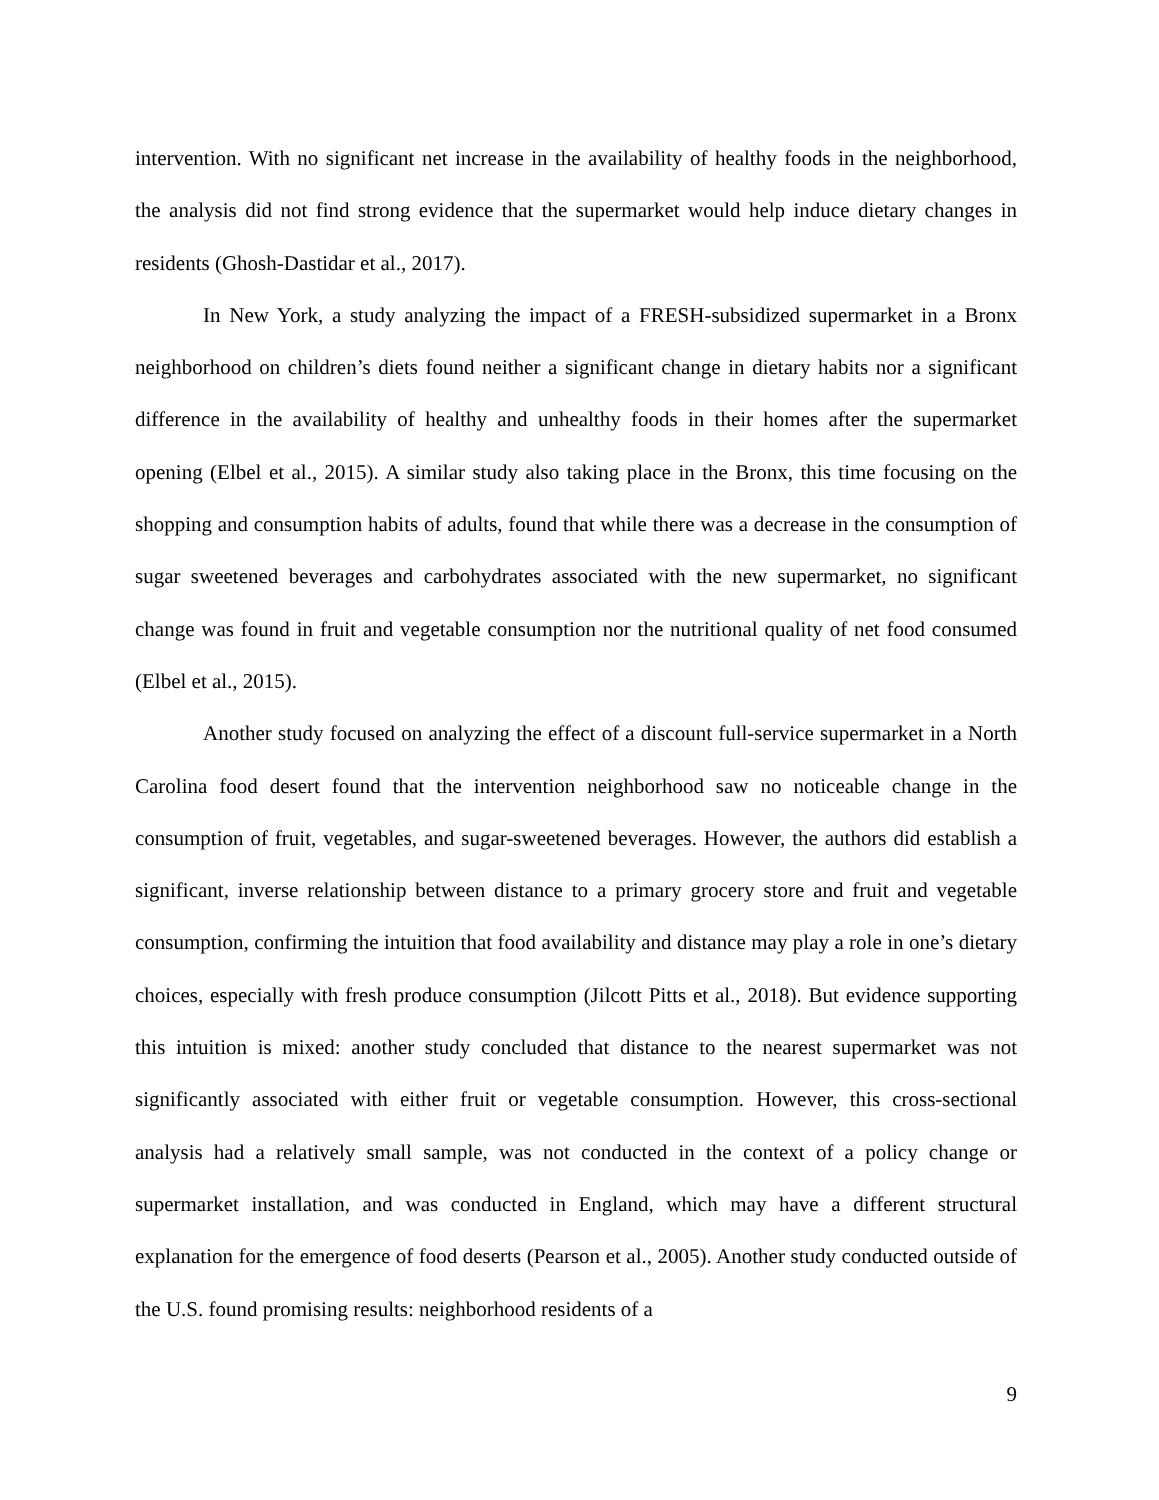intervention. With no significant net increase in the availability of healthy foods in the neighborhood, the analysis did not find strong evidence that the supermarket would help induce dietary changes in residents (Ghosh-Dastidar et al., 2017).
In New York, a study analyzing the impact of a FRESH-subsidized supermarket in a Bronx neighborhood on children’s diets found neither a significant change in dietary habits nor a significant difference in the availability of healthy and unhealthy foods in their homes after the supermarket opening (Elbel et al., 2015). A similar study also taking place in the Bronx, this time focusing on the shopping and consumption habits of adults, found that while there was a decrease in the consumption of sugar sweetened beverages and carbohydrates associated with the new supermarket, no significant change was found in fruit and vegetable consumption nor the nutritional quality of net food consumed (Elbel et al., 2015).
Another study focused on analyzing the effect of a discount full-service supermarket in a North Carolina food desert found that the intervention neighborhood saw no noticeable change in the consumption of fruit, vegetables, and sugar-sweetened beverages. However, the authors did establish a significant, inverse relationship between distance to a primary grocery store and fruit and vegetable consumption, confirming the intuition that food availability and distance may play a role in one’s dietary choices, especially with fresh produce consumption (Jilcott Pitts et al., 2018). But evidence supporting this intuition is mixed: another study concluded that distance to the nearest supermarket was not significantly associated with either fruit or vegetable consumption. However, this cross-sectional analysis had a relatively small sample, was not conducted in the context of a policy change or supermarket installation, and was conducted in England, which may have a different structural explanation for the emergence of food deserts (Pearson et al., 2005). Another study conducted outside of the U.S. found promising results: neighborhood residents of a
9